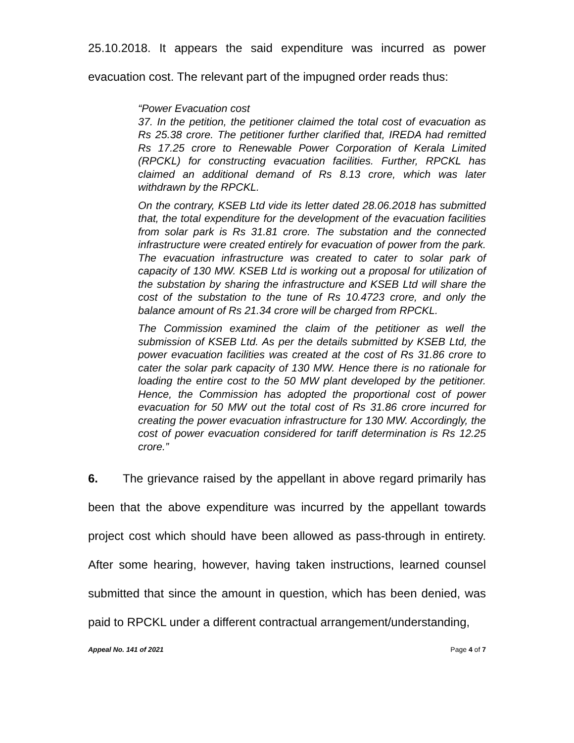25.10.2018. It appears the said expenditure was incurred as power evacuation cost. The relevant part of the impugned order reads thus:
“Power Evacuation cost
37. In the petition, the petitioner claimed the total cost of evacuation as Rs 25.38 crore. The petitioner further clarified that, IREDA had remitted Rs 17.25 crore to Renewable Power Corporation of Kerala Limited (RPCKL) for constructing evacuation facilities. Further, RPCKL has claimed an additional demand of Rs 8.13 crore, which was later withdrawn by the RPCKL.
On the contrary, KSEB Ltd vide its letter dated 28.06.2018 has submitted that, the total expenditure for the development of the evacuation facilities from solar park is Rs 31.81 crore. The substation and the connected infrastructure were created entirely for evacuation of power from the park. The evacuation infrastructure was created to cater to solar park of capacity of 130 MW. KSEB Ltd is working out a proposal for utilization of the substation by sharing the infrastructure and KSEB Ltd will share the cost of the substation to the tune of Rs 10.4723 crore, and only the balance amount of Rs 21.34 crore will be charged from RPCKL.
The Commission examined the claim of the petitioner as well the submission of KSEB Ltd. As per the details submitted by KSEB Ltd, the power evacuation facilities was created at the cost of Rs 31.86 crore to cater the solar park capacity of 130 MW. Hence there is no rationale for loading the entire cost to the 50 MW plant developed by the petitioner. Hence, the Commission has adopted the proportional cost of power evacuation for 50 MW out the total cost of Rs 31.86 crore incurred for creating the power evacuation infrastructure for 130 MW. Accordingly, the cost of power evacuation considered for tariff determination is Rs 12.25 crore.”
6. The grievance raised by the appellant in above regard primarily has been that the above expenditure was incurred by the appellant towards project cost which should have been allowed as pass-through in entirety. After some hearing, however, having taken instructions, learned counsel submitted that since the amount in question, which has been denied, was paid to RPCKL under a different contractual arrangement/understanding,
Appeal No. 141 of 2021 Page 4 of 7